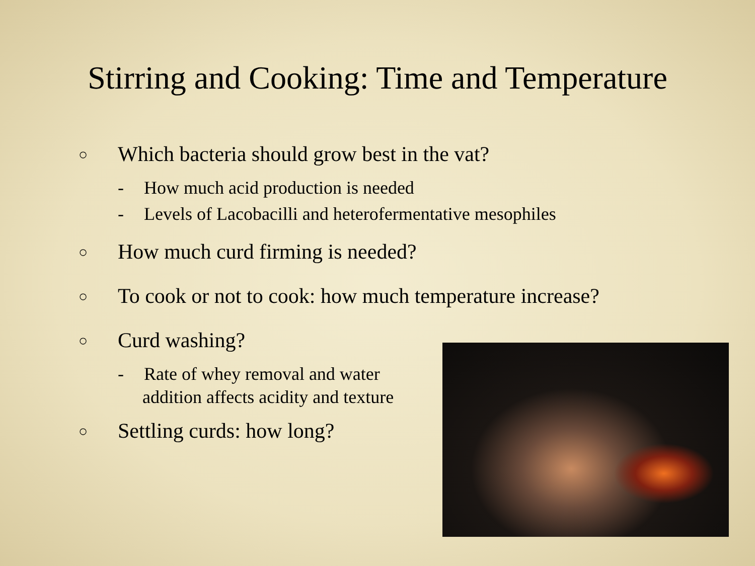Stirring and Cooking: Time and Temperature
○ Which bacteria should grow best in the vat?
- How much acid production is needed
- Levels of Lacobacilli and heterofermentative mesophiles
○ How much curd firming is needed?
○ To cook or not to cook: how much temperature increase?
○ Curd washing?
- Rate of whey removal and water
addition affects acidity and texture
○ Settling curds: how long?